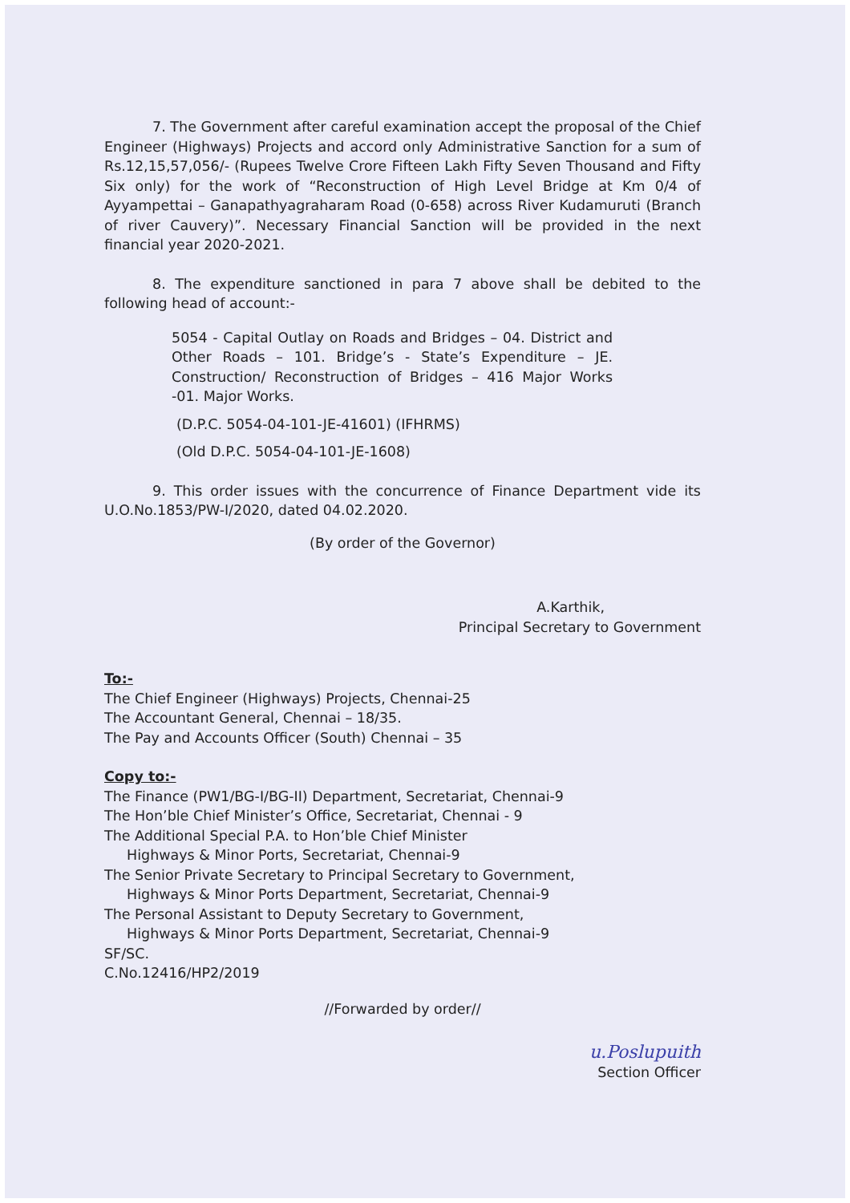7. The Government after careful examination accept the proposal of the Chief Engineer (Highways) Projects and accord only Administrative Sanction for a sum of Rs.12,15,57,056/- (Rupees Twelve Crore Fifteen Lakh Fifty Seven Thousand and Fifty Six only) for the work of “Reconstruction of High Level Bridge at Km 0/4 of Ayyampettai – Ganapathyagraharam Road (0-658) across River Kudamuruti (Branch of river Cauvery)”. Necessary Financial Sanction will be provided in the next financial year 2020-2021.
8. The expenditure sanctioned in para 7 above shall be debited to the following head of account:-
5054 - Capital Outlay on Roads and Bridges – 04. District and Other Roads – 101. Bridge’s - State’s Expenditure – JE. Construction/ Reconstruction of Bridges – 416 Major Works -01. Major Works.
(D.P.C. 5054-04-101-JE-41601) (IFHRMS)
(Old D.P.C. 5054-04-101-JE-1608)
9. This order issues with the concurrence of Finance Department vide its U.O.No.1853/PW-I/2020, dated 04.02.2020.
(By order of the Governor)
A.Karthik,
Principal Secretary to Government
To:-
The Chief Engineer (Highways) Projects, Chennai-25
The Accountant General, Chennai – 18/35.
The Pay and Accounts Officer (South) Chennai – 35
Copy to:-
The Finance (PW1/BG-I/BG-II) Department, Secretariat, Chennai-9
The Hon’ble Chief Minister’s Office, Secretariat, Chennai - 9
The Additional Special P.A. to Hon’ble Chief Minister
Highways & Minor Ports, Secretariat, Chennai-9
The Senior Private Secretary to Principal Secretary to Government,
Highways & Minor Ports Department, Secretariat, Chennai-9
The Personal Assistant to Deputy Secretary to Government,
Highways & Minor Ports Department, Secretariat, Chennai-9
SF/SC.
C.No.12416/HP2/2019
//Forwarded by order//
u.Poslupuith
Section Officer